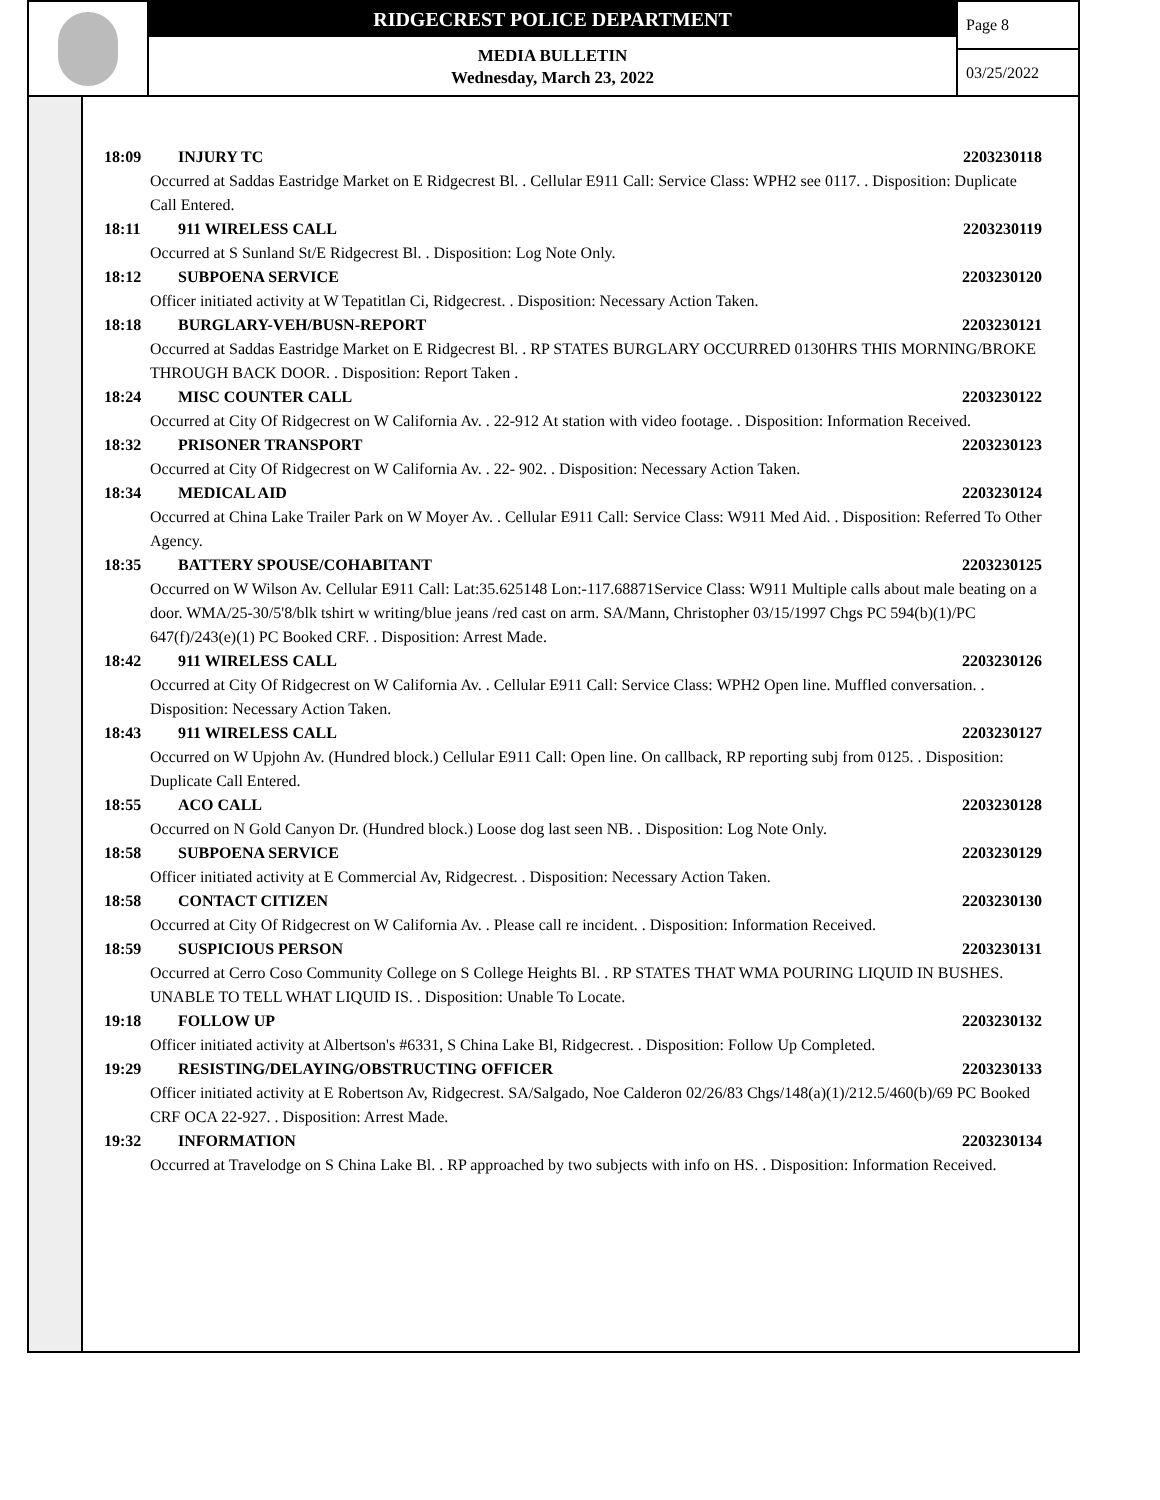RIDGECREST POLICE DEPARTMENT
MEDIA BULLETIN
Wednesday, March 23, 2022
Page 8
03/25/2022
18:09 INJURY TC 2203230118
Occurred at Saddas Eastridge Market on E Ridgecrest Bl. . Cellular E911 Call: Service Class: WPH2 see 0117. . Disposition: Duplicate Call Entered.
18:11 911 WIRELESS CALL 2203230119
Occurred at S Sunland St/E Ridgecrest Bl. . Disposition: Log Note Only.
18:12 SUBPOENA SERVICE 2203230120
Officer initiated activity at W Tepatitlan Ci, Ridgecrest. . Disposition: Necessary Action Taken.
18:18 BURGLARY-VEH/BUSN-REPORT 2203230121
Occurred at Saddas Eastridge Market on E Ridgecrest Bl. . RP STATES BURGLARY OCCURRED 0130HRS THIS MORNING/BROKE THROUGH BACK DOOR. . Disposition: Report Taken .
18:24 MISC COUNTER CALL 2203230122
Occurred at City Of Ridgecrest on W California Av. . 22-912 At station with video footage. . Disposition: Information Received.
18:32 PRISONER TRANSPORT 2203230123
Occurred at City Of Ridgecrest on W California Av. . 22- 902. . Disposition: Necessary Action Taken.
18:34 MEDICAL AID 2203230124
Occurred at China Lake Trailer Park on W Moyer Av. . Cellular E911 Call: Service Class: W911 Med Aid. . Disposition: Referred To Other Agency.
18:35 BATTERY SPOUSE/COHABITANT 2203230125
Occurred on W Wilson Av. Cellular E911 Call: Lat:35.625148 Lon:-117.68871Service Class: W911 Multiple calls about male beating on a door. WMA/25-30/5'8/blk tshirt w writing/blue jeans /red cast on arm. SA/Mann, Christopher 03/15/1997 Chgs PC 594(b)(1)/PC 647(f)/243(e)(1) PC Booked CRF. . Disposition: Arrest Made.
18:42 911 WIRELESS CALL 2203230126
Occurred at City Of Ridgecrest on W California Av. . Cellular E911 Call: Service Class: WPH2 Open line. Muffled conversation. . Disposition: Necessary Action Taken.
18:43 911 WIRELESS CALL 2203230127
Occurred on W Upjohn Av. (Hundred block.) Cellular E911 Call: Open line. On callback, RP reporting subj from 0125. . Disposition: Duplicate Call Entered.
18:55 ACO CALL 2203230128
Occurred on N Gold Canyon Dr. (Hundred block.) Loose dog last seen NB. . Disposition: Log Note Only.
18:58 SUBPOENA SERVICE 2203230129
Officer initiated activity at E Commercial Av, Ridgecrest. . Disposition: Necessary Action Taken.
18:58 CONTACT CITIZEN 2203230130
Occurred at City Of Ridgecrest on W California Av. . Please call re incident. . Disposition: Information Received.
18:59 SUSPICIOUS PERSON 2203230131
Occurred at Cerro Coso Community College on S College Heights Bl. . RP STATES THAT WMA POURING LIQUID IN BUSHES. UNABLE TO TELL WHAT LIQUID IS. . Disposition: Unable To Locate.
19:18 FOLLOW UP 2203230132
Officer initiated activity at Albertson's #6331, S China Lake Bl, Ridgecrest. . Disposition: Follow Up Completed.
19:29 RESISTING/DELAYING/OBSTRUCTING OFFICER 2203230133
Officer initiated activity at E Robertson Av, Ridgecrest. SA/Salgado, Noe Calderon 02/26/83 Chgs/148(a)(1)/212.5/460(b)/69 PC Booked CRF OCA 22-927. . Disposition: Arrest Made.
19:32 INFORMATION 2203230134
Occurred at Travelodge on S China Lake Bl. . RP approached by two subjects with info on HS. . Disposition: Information Received.